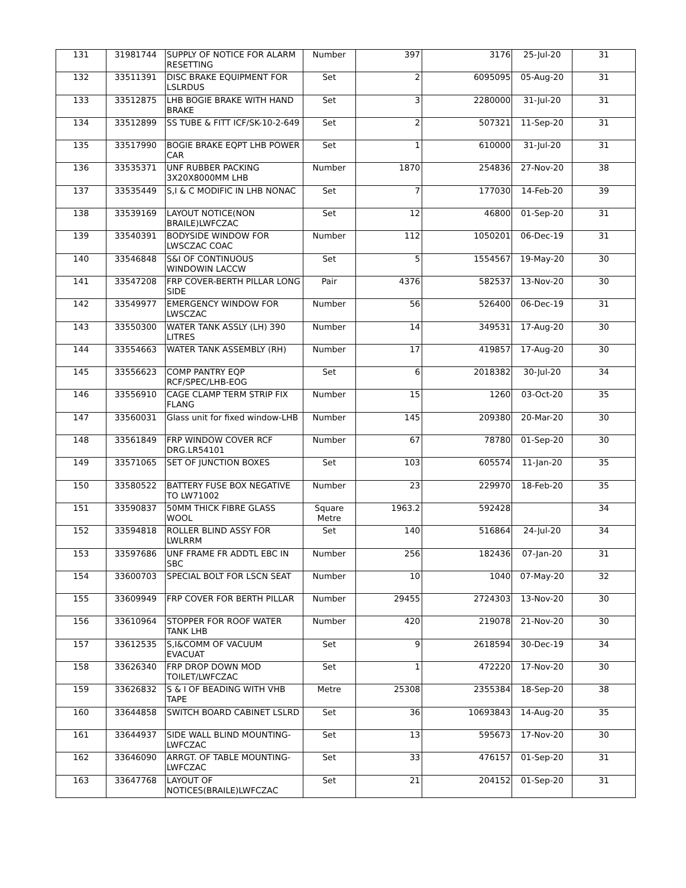| 131 | 31981744 | SUPPLY OF NOTICE FOR ALARM RESETTING | Number | 397 | 3176 | 25-Jul-20 | 31 |
| 132 | 33511391 | DISC BRAKE EQUIPMENT FOR LSLRDUS | Set | 2 | 6095095 | 05-Aug-20 | 31 |
| 133 | 33512875 | LHB BOGIE BRAKE WITH HAND BRAKE | Set | 3 | 2280000 | 31-Jul-20 | 31 |
| 134 | 33512899 | SS TUBE & FITT ICF/SK-10-2-649 | Set | 2 | 507321 | 11-Sep-20 | 31 |
| 135 | 33517990 | BOGIE BRAKE EQPT LHB POWER CAR | Set | 1 | 610000 | 31-Jul-20 | 31 |
| 136 | 33535371 | UNF RUBBER PACKING 3X20X8000MM LHB | Number | 1870 | 254836 | 27-Nov-20 | 38 |
| 137 | 33535449 | S,I & C MODIFIC IN LHB NONAC | Set | 7 | 177030 | 14-Feb-20 | 39 |
| 138 | 33539169 | LAYOUT NOTICE(NON BRAILE)LWFCZAC | Set | 12 | 46800 | 01-Sep-20 | 31 |
| 139 | 33540391 | BODYSIDE WINDOW FOR LWSCZAC COAC | Number | 112 | 1050201 | 06-Dec-19 | 31 |
| 140 | 33546848 | S&I OF CONTINUOUS WINDOWIN LACCW | Set | 5 | 1554567 | 19-May-20 | 30 |
| 141 | 33547208 | FRP COVER-BERTH PILLAR LONG SIDE | Pair | 4376 | 582537 | 13-Nov-20 | 30 |
| 142 | 33549977 | EMERGENCY WINDOW FOR LWSCZAC | Number | 56 | 526400 | 06-Dec-19 | 31 |
| 143 | 33550300 | WATER TANK ASSLY (LH) 390 LITRES | Number | 14 | 349531 | 17-Aug-20 | 30 |
| 144 | 33554663 | WATER TANK ASSEMBLY (RH) | Number | 17 | 419857 | 17-Aug-20 | 30 |
| 145 | 33556623 | COMP PANTRY EQP RCF/SPEC/LHB-EOG | Set | 6 | 2018382 | 30-Jul-20 | 34 |
| 146 | 33556910 | CAGE CLAMP TERM STRIP FIX FLANG | Number | 15 | 1260 | 03-Oct-20 | 35 |
| 147 | 33560031 | Glass unit for fixed window-LHB | Number | 145 | 209380 | 20-Mar-20 | 30 |
| 148 | 33561849 | FRP WINDOW COVER RCF DRG.LR54101 | Number | 67 | 78780 | 01-Sep-20 | 30 |
| 149 | 33571065 | SET OF JUNCTION BOXES | Set | 103 | 605574 | 11-Jan-20 | 35 |
| 150 | 33580522 | BATTERY FUSE BOX NEGATIVE TO LW71002 | Number | 23 | 229970 | 18-Feb-20 | 35 |
| 151 | 33590837 | 50MM THICK FIBRE GLASS WOOL | Square Metre | 1963.2 | 592428 | | 34 |
| 152 | 33594818 | ROLLER BLIND ASSY FOR LWLRRM | Set | 140 | 516864 | 24-Jul-20 | 34 |
| 153 | 33597686 | UNF FRAME FR ADDTL EBC IN SBC | Number | 256 | 182436 | 07-Jan-20 | 31 |
| 154 | 33600703 | SPECIAL BOLT FOR LSCN SEAT | Number | 10 | 1040 | 07-May-20 | 32 |
| 155 | 33609949 | FRP COVER FOR BERTH PILLAR | Number | 29455 | 2724303 | 13-Nov-20 | 30 |
| 156 | 33610964 | STOPPER FOR ROOF WATER TANK LHB | Number | 420 | 219078 | 21-Nov-20 | 30 |
| 157 | 33612535 | S,I&COMM OF VACUUM EVACUAT | Set | 9 | 2618594 | 30-Dec-19 | 34 |
| 158 | 33626340 | FRP DROP DOWN MOD TOILET/LWFCZAC | Set | 1 | 472220 | 17-Nov-20 | 30 |
| 159 | 33626832 | S & I OF BEADING WITH VHB TAPE | Metre | 25308 | 2355384 | 18-Sep-20 | 38 |
| 160 | 33644858 | SWITCH BOARD CABINET LSLRD | Set | 36 | 10693843 | 14-Aug-20 | 35 |
| 161 | 33644937 | SIDE WALL BLIND MOUNTING-LWFCZAC | Set | 13 | 595673 | 17-Nov-20 | 30 |
| 162 | 33646090 | ARRGT. OF TABLE MOUNTING-LWFCZAC | Set | 33 | 476157 | 01-Sep-20 | 31 |
| 163 | 33647768 | LAYOUT OF NOTICES(BRAILE)LWFCZAC | Set | 21 | 204152 | 01-Sep-20 | 31 |